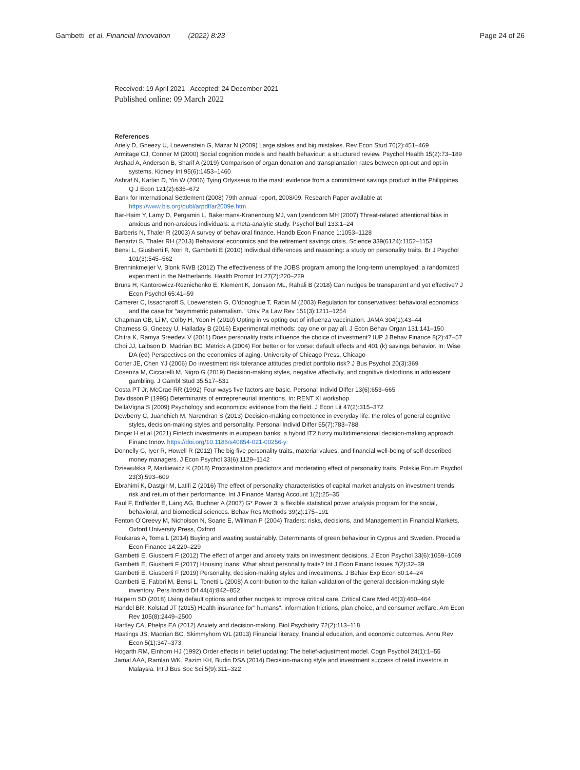Gambetti et al. Financial Innovation (2022) 8:23 Page 24 of 26
Received: 19 April 2021 Accepted: 24 December 2021
Published online: 09 March 2022
References
Ariely D, Gneezy U, Loewenstein G, Mazar N (2009) Large stakes and big mistakes. Rev Econ Stud 76(2):451–469
Armitage CJ, Conner M (2000) Social cognition models and health behaviour: a structured review. Psychol Health 15(2):73–189
Arshad A, Anderson B, Sharif A (2019) Comparison of organ donation and transplantation rates between opt-out and opt-in systems. Kidney Int 95(6):1453–1460
Ashraf N, Karlan D, Yin W (2006) Tying Odysseus to the mast: evidence from a commitment savings product in the Philippines. Q J Econ 121(2):635–672
Bank for International Settlement (2008) 79th annual report, 2008/09. Research Paper available at https://www.bis.org/publ/arpdf/ar2009e.htm
Bar-Haim Y, Lamy D, Pergamin L, Bakermans-Kranenburg MJ, van Ijzendoorn MH (2007) Threat-related attentional bias in anxious and non-anxious individuals: a meta-analytic study. Psychol Bull 133:1–24
Barberis N, Thaler R (2003) A survey of behavioral finance. Handb Econ Finance 1:1053–1128
Benartzi S, Thaler RH (2013) Behavioral economics and the retirement savings crisis. Science 339(6124):1152–1153
Bensi L, Giusberti F, Nori R, Gambetti E (2010) Individual differences and reasoning: a study on personality traits. Br J Psychol 101(3):545–562
Brenninkmeijer V, Blonk RWB (2012) The effectiveness of the JOBS program among the long-term unemployed: a randomized experiment in the Netherlands. Health Promot Int 27(2):220–229
Bruns H, Kantorowicz-Reznichenko E, Klement K, Jonsson ML, Rahali B (2018) Can nudges be transparent and yet effective? J Econ Psychol 65:41–59
Camerer C, Issacharoff S, Loewenstein G, O’donoghue T, Rabin M (2003) Regulation for conservatives: behavioral economics and the case for “asymmetric paternalism.” Univ Pa Law Rev 151(3):1211–1254
Chapman GB, Li M, Colby H, Yoon H (2010) Opting in vs opting out of influenza vaccination. JAMA 304(1):43–44
Charness G, Gneezy U, Halladay B (2016) Experimental methods: pay one or pay all. J Econ Behav Organ 131:141–150
Chitra K, Ramya Sreedevi V (2011) Does personality traits influence the choice of investment? IUP J Behav Finance 8(2):47–57
Choi JJ, Laibson D, Madrian BC, Metrick A (2004) For better or for worse: default effects and 401 (k) savings behavior. In: Wise DA (ed) Perspectives on the economics of aging. University of Chicago Press, Chicago
Corter JE, Chen YJ (2006) Do investment risk tolerance attitudes predict portfolio risk? J Bus Psychol 20(3):369
Cosenza M, Ciccarelli M, Nigro G (2019) Decision-making styles, negative affectivity, and cognitive distortions in adolescent gambling. J Gambl Stud 35:517–531
Costa PT Jr, McCrae RR (1992) Four ways five factors are basic. Personal Individ Differ 13(6):653–665
Davidsson P (1995) Determinants of entrepreneurial intentions. In: RENT XI workshop
DellaVigna S (2009) Psychology and economics: evidence from the field. J Econ Lit 47(2):315–372
Dewberry C, Juanchich M, Narendran S (2013) Decision-making competence in everyday life: the roles of general cognitive styles, decision-making styles and personality. Personal Individ Differ 55(7):783–788
Dinçer H et al (2021) Fintech investments in european banks: a hybrid IT2 fuzzy multidimensional decision-making approach. Financ Innov. https://doi.org/10.1186/s40854-021-00256-y
Donnelly G, Iyer R, Howell R (2012) The big five personality traits, material values, and financial well-being of self-described money managers. J Econ Psychol 33(6):1129–1142
Dziewulska P, Markiewicz K (2018) Procrastination predictors and moderating effect of personality traits. Polskie Forum Psychol 23(3):593–609
Ebrahimi K, Dastgir M, Latifi Z (2016) The effect of personality characteristics of capital market analysts on investment trends, risk and return of their performance. Int J Finance Manag Account 1(2):25–35
Faul F, Erdfelder E, Lang AG, Buchner A (2007) G* Power 3: a flexible statistical power analysis program for the social, behavioral, and biomedical sciences. Behav Res Methods 39(2):175–191
Fenton O’Creevy M, Nicholson N, Soane E, Willman P (2004) Traders: risks, decisions, and Management in Financial Markets. Oxford University Press, Oxford
Foukaras A, Toma L (2014) Buying and wasting sustainably. Determinants of green behaviour in Cyprus and Sweden. Procedia Econ Finance 14:220–229
Gambetti E, Giusberti F (2012) The effect of anger and anxiety traits on investment decisions. J Econ Psychol 33(6):1059–1069
Gambetti E, Giusberti F (2017) Housing loans: What about personality traits? Int J Econ Financ Issues 7(2):32–39
Gambetti E, Giusberti F (2019) Personality, decision-making styles and investments. J Behav Exp Econ 80:14–24
Gambetti E, Fabbri M, Bensi L, Tonetti L (2008) A contribution to the Italian validation of the general decision-making style inventory. Pers Individ Dif 44(4):842–852
Halpern SD (2018) Using default options and other nudges to improve critical care. Critical Care Med 46(3):460–464
Handel BR, Kolstad JT (2015) Health insurance for" humans": information frictions, plan choice, and consumer welfare. Am Econ Rev 105(8):2449–2500
Hartley CA, Phelps EA (2012) Anxiety and decision-making. Biol Psychiatry 72(2):113–118
Hastings JS, Madrian BC, Skimmyhorn WL (2013) Financial literacy, financial education, and economic outcomes. Annu Rev Econ 5(1):347–373
Hogarth RM, Einhorn HJ (1992) Order effects in belief updating: The belief-adjustment model. Cogn Psychol 24(1):1–55
Jamal AAA, Ramlan WK, Pazim KH, Budin DSA (2014) Decision-making style and investment success of retail investors in Malaysia. Int J Bus Soc Sci 5(9):311–322